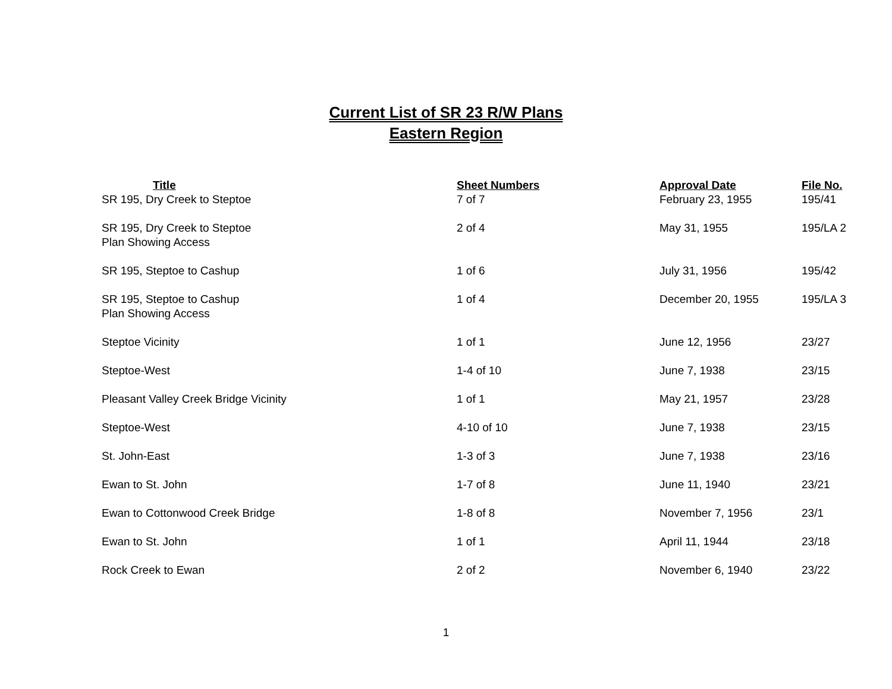Current List of SR 23 R/W Plans
Eastern Region
| Title | Sheet Numbers | Approval Date | File No. |
| --- | --- | --- | --- |
| SR 195, Dry Creek to Steptoe | 7 of 7 | February 23, 1955 | 195/41 |
| SR 195, Dry Creek to Steptoe Plan Showing Access | 2 of 4 | May 31, 1955 | 195/LA 2 |
| SR 195, Steptoe to Cashup | 1 of 6 | July 31, 1956 | 195/42 |
| SR 195, Steptoe to Cashup Plan Showing Access | 1 of 4 | December 20, 1955 | 195/LA 3 |
| Steptoe Vicinity | 1 of 1 | June 12, 1956 | 23/27 |
| Steptoe-West | 1-4 of 10 | June 7, 1938 | 23/15 |
| Pleasant Valley Creek Bridge Vicinity | 1 of 1 | May 21, 1957 | 23/28 |
| Steptoe-West | 4-10 of 10 | June 7, 1938 | 23/15 |
| St. John-East | 1-3 of 3 | June 7, 1938 | 23/16 |
| Ewan to St. John | 1-7 of 8 | June 11, 1940 | 23/21 |
| Ewan to Cottonwood Creek Bridge | 1-8 of 8 | November 7, 1956 | 23/1 |
| Ewan to St. John | 1 of 1 | April 11, 1944 | 23/18 |
| Rock Creek to Ewan | 2 of 2 | November 6, 1940 | 23/22 |
1